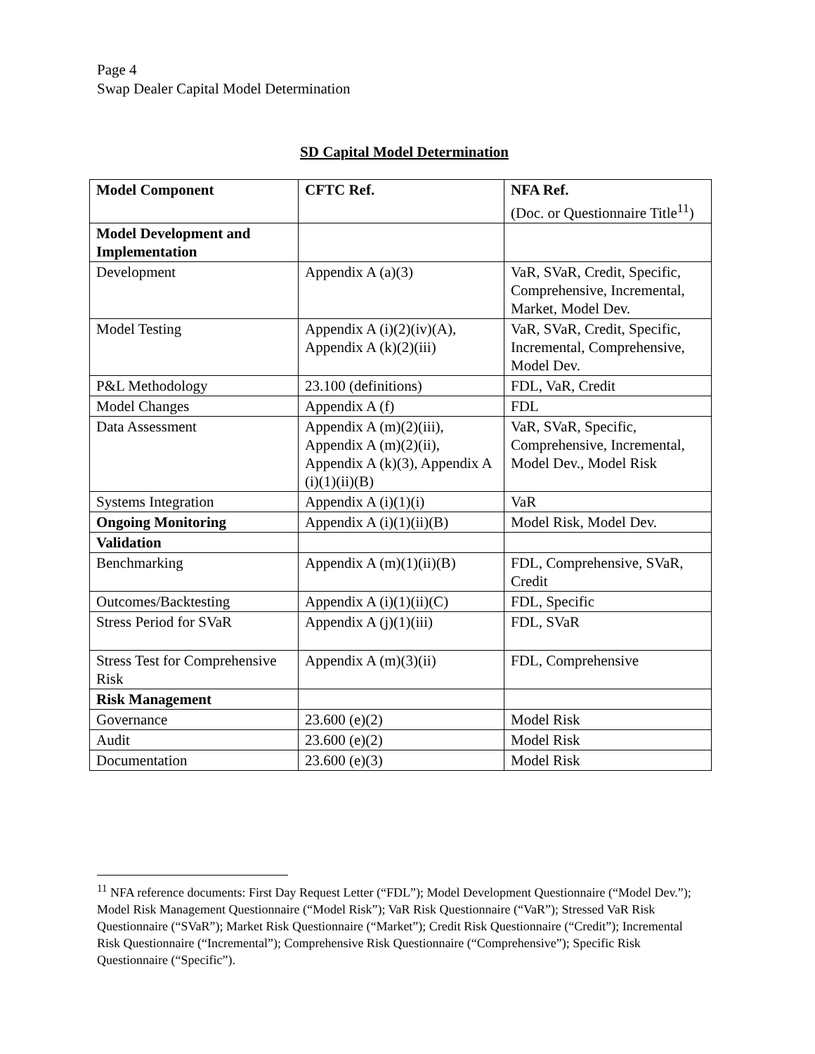Page 4
Swap Dealer Capital Model Determination
SD Capital Model Determination
| Model Component | CFTC Ref. | NFA Ref. (Doc. or Questionnaire Title<sup>11</sup>) |
| --- | --- | --- |
| Model Development and Implementation | | |
| Development | Appendix A (a)(3) | VaR, SVaR, Credit, Specific, Comprehensive, Incremental, Market, Model Dev. |
| Model Testing | Appendix A (i)(2)(iv)(A), Appendix A (k)(2)(iii) | VaR, SVaR, Credit, Specific, Incremental, Comprehensive, Model Dev. |
| P&L Methodology | 23.100 (definitions) | FDL, VaR, Credit |
| Model Changes | Appendix A (f) | FDL |
| Data Assessment | Appendix A (m)(2)(iii), Appendix A (m)(2)(ii), Appendix A (k)(3), Appendix A (i)(1)(ii)(B) | VaR, SVaR, Specific, Comprehensive, Incremental, Model Dev., Model Risk |
| Systems Integration | Appendix A (i)(1)(i) | VaR |
| Ongoing Monitoring | Appendix A (i)(1)(ii)(B) | Model Risk, Model Dev. |
| Validation | | |
| Benchmarking | Appendix A (m)(1)(ii)(B) | FDL, Comprehensive, SVaR, Credit |
| Outcomes/Backtesting | Appendix A (i)(1)(ii)(C) | FDL, Specific |
| Stress Period for SVaR | Appendix A (j)(1)(iii) | FDL, SVaR |
| Stress Test for Comprehensive Risk | Appendix A (m)(3)(ii) | FDL, Comprehensive |
| Risk Management | | |
| Governance | 23.600 (e)(2) | Model Risk |
| Audit | 23.600 (e)(2) | Model Risk |
| Documentation | 23.600 (e)(3) | Model Risk |
<sup>11</sup> NFA reference documents: First Day Request Letter (“FDL”); Model Development Questionnaire (“Model Dev.”); Model Risk Management Questionnaire (“Model Risk”); VaR Risk Questionnaire (“VaR”); Stressed VaR Risk Questionnaire (“SVaR”); Market Risk Questionnaire (“Market”); Credit Risk Questionnaire (“Credit”); Incremental Risk Questionnaire (“Incremental”); Comprehensive Risk Questionnaire (“Comprehensive”); Specific Risk Questionnaire (“Specific”).